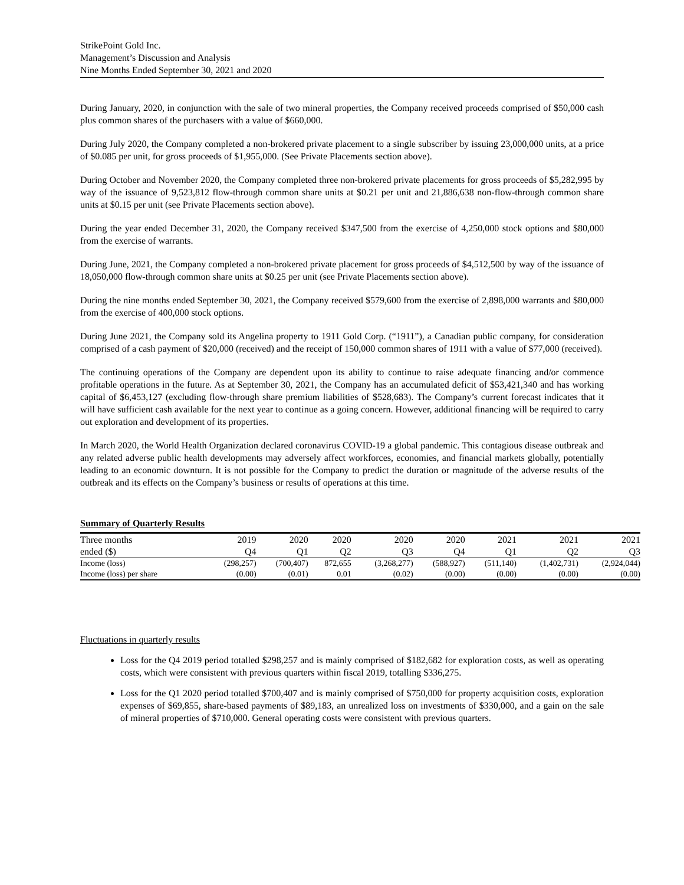StrikePoint Gold Inc.
Management’s Discussion and Analysis
Nine Months Ended September 30, 2021 and 2020
During January, 2020, in conjunction with the sale of two mineral properties, the Company received proceeds comprised of $50,000 cash plus common shares of the purchasers with a value of $660,000.
During July 2020, the Company completed a non-brokered private placement to a single subscriber by issuing 23,000,000 units, at a price of $0.085 per unit, for gross proceeds of $1,955,000. (See Private Placements section above).
During October and November 2020, the Company completed three non-brokered private placements for gross proceeds of $5,282,995 by way of the issuance of 9,523,812 flow-through common share units at $0.21 per unit and 21,886,638 non-flow-through common share units at $0.15 per unit (see Private Placements section above).
During the year ended December 31, 2020, the Company received $347,500 from the exercise of 4,250,000 stock options and $80,000 from the exercise of warrants.
During June, 2021, the Company completed a non-brokered private placement for gross proceeds of $4,512,500 by way of the issuance of 18,050,000 flow-through common share units at $0.25 per unit (see Private Placements section above).
During the nine months ended September 30, 2021, the Company received $579,600 from the exercise of 2,898,000 warrants and $80,000 from the exercise of 400,000 stock options.
During June 2021, the Company sold its Angelina property to 1911 Gold Corp. (“1911”), a Canadian public company, for consideration comprised of a cash payment of $20,000 (received) and the receipt of 150,000 common shares of 1911 with a value of $77,000 (received).
The continuing operations of the Company are dependent upon its ability to continue to raise adequate financing and/or commence profitable operations in the future. As at September 30, 2021, the Company has an accumulated deficit of $53,421,340 and has working capital of $6,453,127 (excluding flow-through share premium liabilities of $528,683). The Company’s current forecast indicates that it will have sufficient cash available for the next year to continue as a going concern. However, additional financing will be required to carry out exploration and development of its properties.
In March 2020, the World Health Organization declared coronavirus COVID-19 a global pandemic. This contagious disease outbreak and any related adverse public health developments may adversely affect workforces, economies, and financial markets globally, potentially leading to an economic downturn. It is not possible for the Company to predict the duration or magnitude of the adverse results of the outbreak and its effects on the Company’s business or results of operations at this time.
Summary of Quarterly Results
| Three months | 2019 | 2020 | 2020 | 2020 | 2020 | 2021 | 2021 | 2021 |
| --- | --- | --- | --- | --- | --- | --- | --- | --- |
| ended ($) | Q4 | Q1 | Q2 | Q3 | Q4 | Q1 | Q2 | Q3 |
| Income (loss) | (298,257) | (700,407) | 872,655 | (3,268,277) | (588,927) | (511,140) | (1,402,731) | (2,924,044) |
| Income (loss) per share | (0.00) | (0.01) | 0.01 | (0.02) | (0.00) | (0.00) | (0.00) | (0.00) |
Fluctuations in quarterly results
Loss for the Q4 2019 period totalled $298,257 and is mainly comprised of $182,682 for exploration costs, as well as operating costs, which were consistent with previous quarters within fiscal 2019, totalling $336,275.
Loss for the Q1 2020 period totalled $700,407 and is mainly comprised of $750,000 for property acquisition costs, exploration expenses of $69,855, share-based payments of $89,183, an unrealized loss on investments of $330,000, and a gain on the sale of mineral properties of $710,000. General operating costs were consistent with previous quarters.